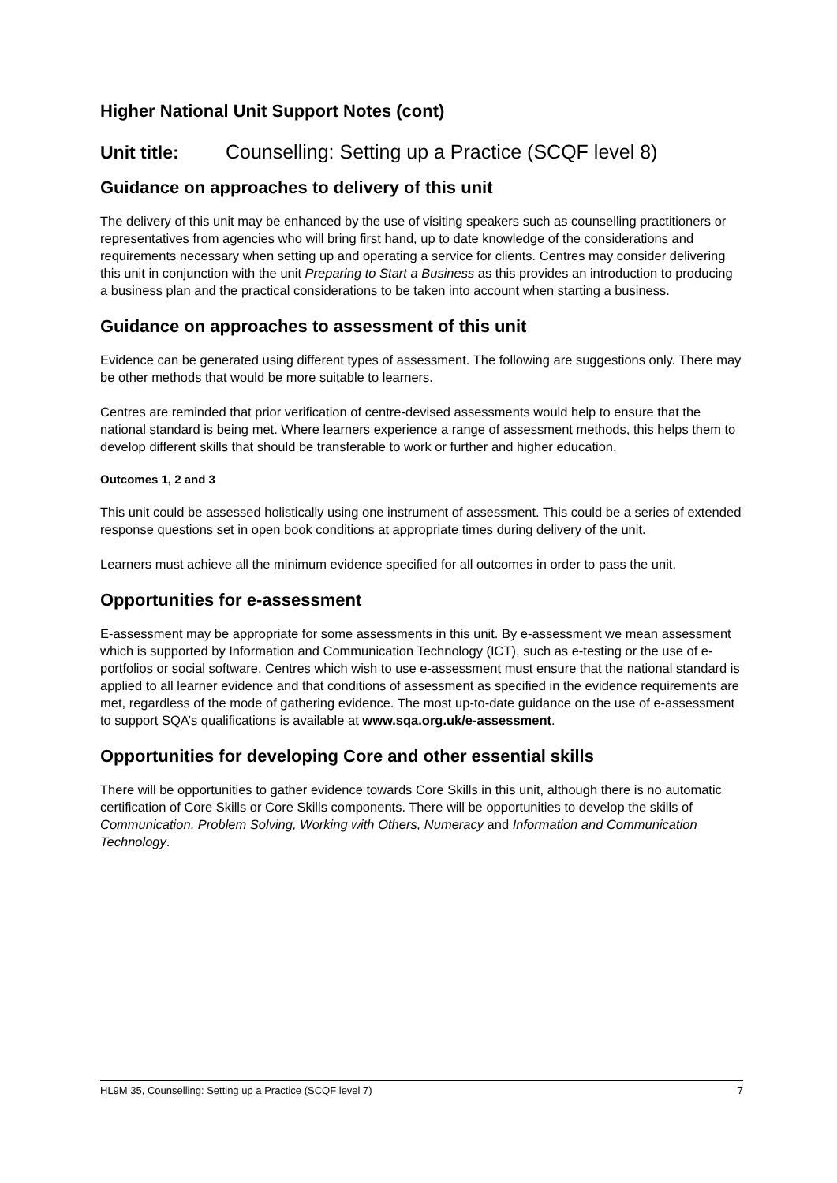Higher National Unit Support Notes (cont)
Unit title: Counselling: Setting up a Practice (SCQF level 8)
Guidance on approaches to delivery of this unit
The delivery of this unit may be enhanced by the use of visiting speakers such as counselling practitioners or representatives from agencies who will bring first hand, up to date knowledge of the considerations and requirements necessary when setting up and operating a service for clients. Centres may consider delivering this unit in conjunction with the unit Preparing to Start a Business as this provides an introduction to producing a business plan and the practical considerations to be taken into account when starting a business.
Guidance on approaches to assessment of this unit
Evidence can be generated using different types of assessment. The following are suggestions only. There may be other methods that would be more suitable to learners.
Centres are reminded that prior verification of centre-devised assessments would help to ensure that the national standard is being met. Where learners experience a range of assessment methods, this helps them to develop different skills that should be transferable to work or further and higher education.
Outcomes 1, 2 and 3
This unit could be assessed holistically using one instrument of assessment. This could be a series of extended response questions set in open book conditions at appropriate times during delivery of the unit.
Learners must achieve all the minimum evidence specified for all outcomes in order to pass the unit.
Opportunities for e-assessment
E-assessment may be appropriate for some assessments in this unit. By e-assessment we mean assessment which is supported by Information and Communication Technology (ICT), such as e-testing or the use of e-portfolios or social software. Centres which wish to use e-assessment must ensure that the national standard is applied to all learner evidence and that conditions of assessment as specified in the evidence requirements are met, regardless of the mode of gathering evidence. The most up-to-date guidance on the use of e-assessment to support SQA’s qualifications is available at www.sqa.org.uk/e-assessment.
Opportunities for developing Core and other essential skills
There will be opportunities to gather evidence towards Core Skills in this unit, although there is no automatic certification of Core Skills or Core Skills components. There will be opportunities to develop the skills of Communication, Problem Solving, Working with Others, Numeracy and Information and Communication Technology.
HL9M 35, Counselling: Setting up a Practice (SCQF level 7) 7